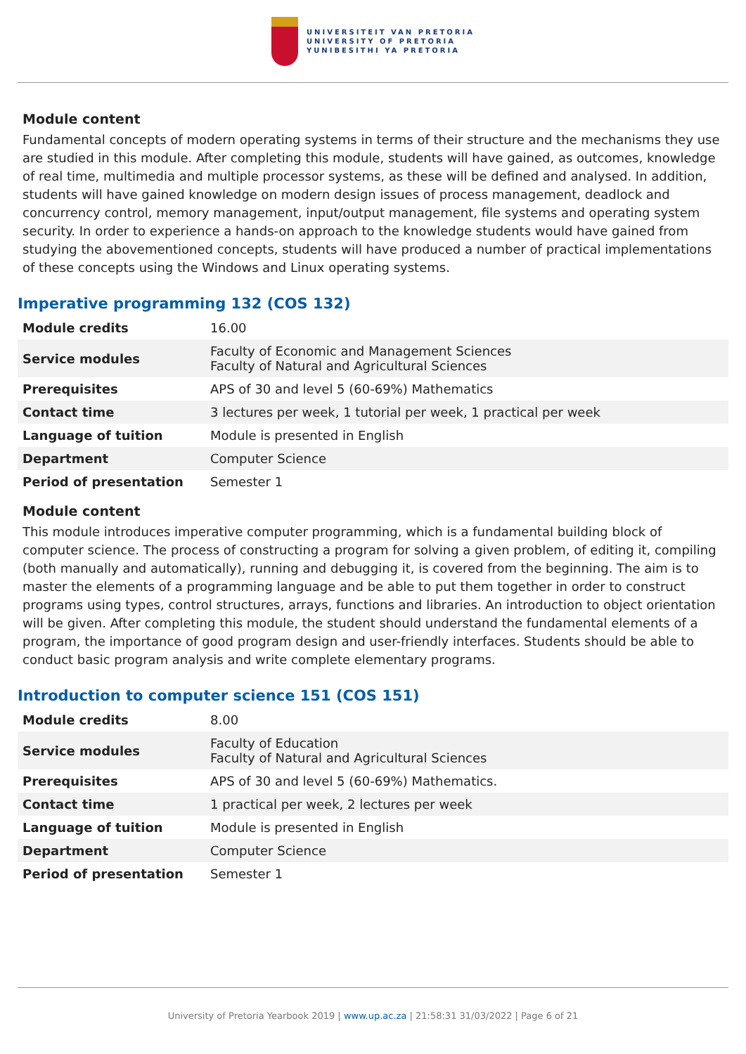UNIVERSITEIT VAN PRETORIA
UNIVERSITY OF PRETORIA
YUNIBESITHI YA PRETORIA
Module content
Fundamental concepts of modern operating systems in terms of their structure and the mechanisms they use are studied in this module. After completing this module, students will have gained, as outcomes, knowledge of real time, multimedia and multiple processor systems, as these will be defined and analysed. In addition, students will have gained knowledge on modern design issues of process management, deadlock and concurrency control, memory management, input/output management, file systems and operating system security. In order to experience a hands-on approach to the knowledge students would have gained from studying the abovementioned concepts, students will have produced a number of practical implementations of these concepts using the Windows and Linux operating systems.
Imperative programming 132 (COS 132)
| Module credits | 16.00 |
| Service modules | Faculty of Economic and Management Sciences Faculty of Natural and Agricultural Sciences |
| Prerequisites | APS of 30 and level 5 (60-69%) Mathematics |
| Contact time | 3 lectures per week, 1 tutorial per week, 1 practical per week |
| Language of tuition | Module is presented in English |
| Department | Computer Science |
| Period of presentation | Semester 1 |
Module content
This module introduces imperative computer programming, which is a fundamental building block of computer science. The process of constructing a program for solving a given problem, of editing it, compiling (both manually and automatically), running and debugging it, is covered from the beginning. The aim is to master the elements of a programming language and be able to put them together in order to construct programs using types, control structures, arrays, functions and libraries. An introduction to object orientation will be given. After completing this module, the student should understand the fundamental elements of a program, the importance of good program design and user-friendly interfaces. Students should be able to conduct basic program analysis and write complete elementary programs.
Introduction to computer science 151 (COS 151)
| Module credits | 8.00 |
| Service modules | Faculty of Education Faculty of Natural and Agricultural Sciences |
| Prerequisites | APS of 30 and level 5 (60-69%) Mathematics. |
| Contact time | 1 practical per week, 2 lectures per week |
| Language of tuition | Module is presented in English |
| Department | Computer Science |
| Period of presentation | Semester 1 |
University of Pretoria Yearbook 2019 | www.up.ac.za | 21:58:31 31/03/2022 | Page 6 of 21